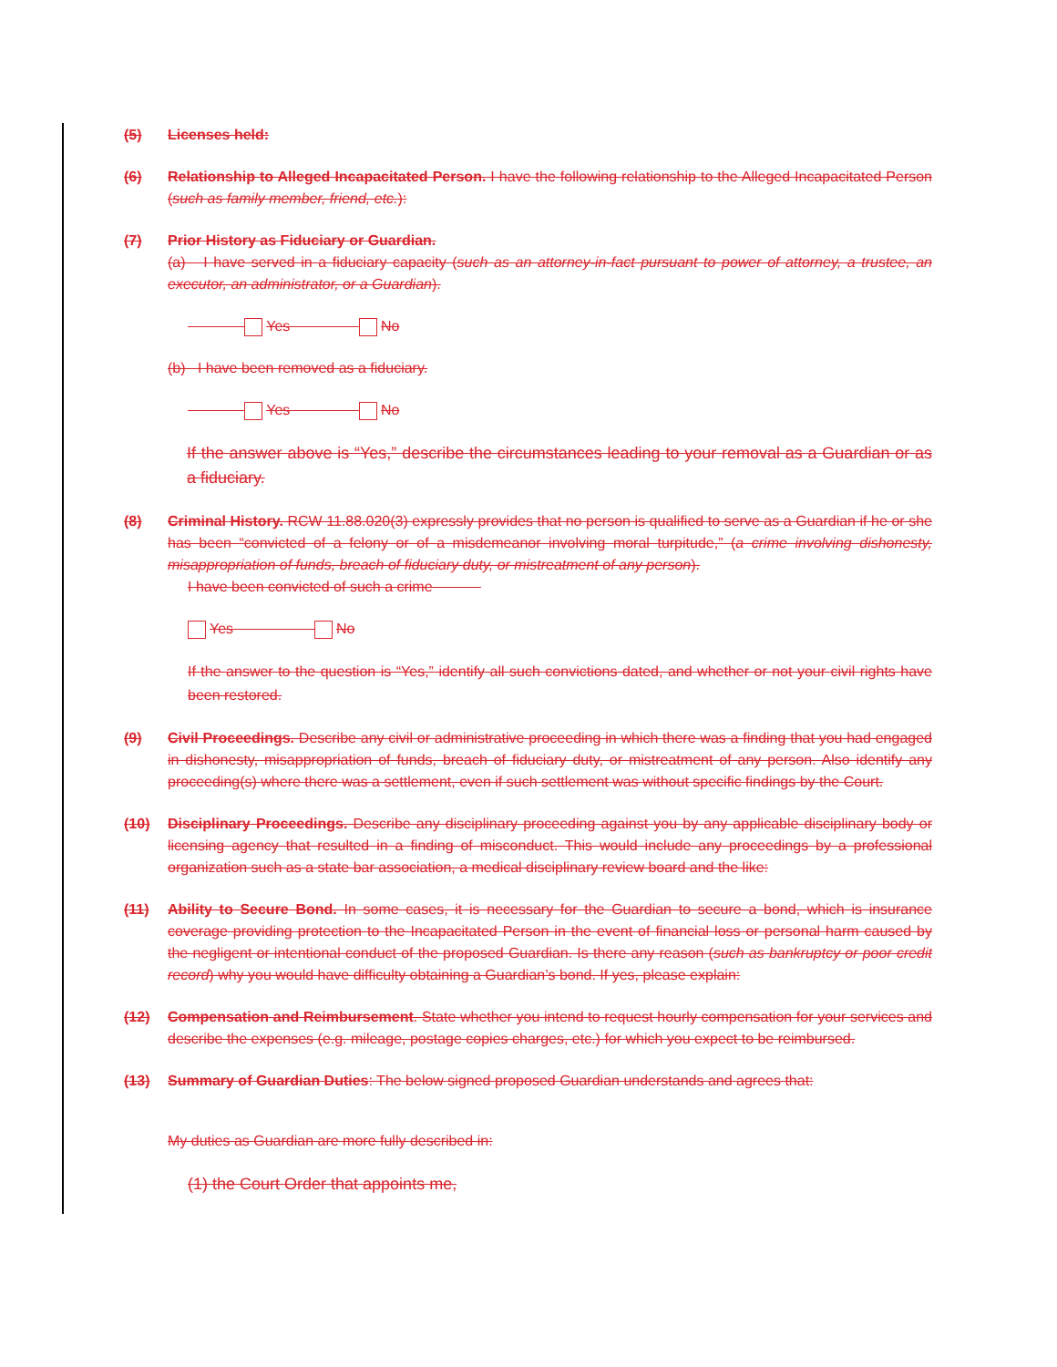(5) Licenses held:
(6) Relationship to Alleged Incapacitated Person. I have the following relationship to the Alleged Incapacitated Person (such as family member, friend, etc.):
(7) Prior History as Fiduciary or Guardian.
(a) I have served in a fiduciary capacity (such as an attorney-in-fact pursuant to power of attorney, a trustee, an executor, an administrator, or a Guardian).
Yes No
(b) I have been removed as a fiduciary.
Yes No
If the answer above is “Yes,” describe the circumstances leading to your removal as a Guardian or as a fiduciary.
(8) Criminal History. RCW 11.88.020(3) expressly provides that no person is qualified to serve as a Guardian if he or she has been “convicted of a felony or of a misdemeanor involving moral turpitude,” (a crime involving dishonesty, misappropriation of funds, breach of fiduciary duty, or mistreatment of any person).
I have been convicted of such a crime
Yes No
If the answer to the question is “Yes,” identify all such convictions dated, and whether or not your civil rights have been restored.
(9) Civil Proceedings. Describe any civil or administrative proceeding in which there was a finding that you had engaged in dishonesty, misappropriation of funds, breach of fiduciary duty, or mistreatment of any person. Also identify any proceeding(s) where there was a settlement, even if such settlement was without specific findings by the Court.
(10) Disciplinary Proceedings. Describe any disciplinary proceeding against you by any applicable disciplinary body or licensing agency that resulted in a finding of misconduct. This would include any proceedings by a professional organization such as a state bar association, a medical disciplinary review board and the like:
(11) Ability to Secure Bond. In some cases, it is necessary for the Guardian to secure a bond, which is insurance coverage providing protection to the Incapacitated Person in the event of financial loss or personal harm caused by the negligent or intentional conduct of the proposed Guardian. Is there any reason (such as bankruptcy or poor credit record) why you would have difficulty obtaining a Guardian’s bond. If yes, please explain:
(12) Compensation and Reimbursement. State whether you intend to request hourly compensation for your services and describe the expenses (e.g. mileage, postage copies charges, etc.) for which you expect to be reimbursed.
(13) Summary of Guardian Duties: The below signed proposed Guardian understands and agrees that:
My duties as Guardian are more fully described in:
(1) the Court Order that appoints me,